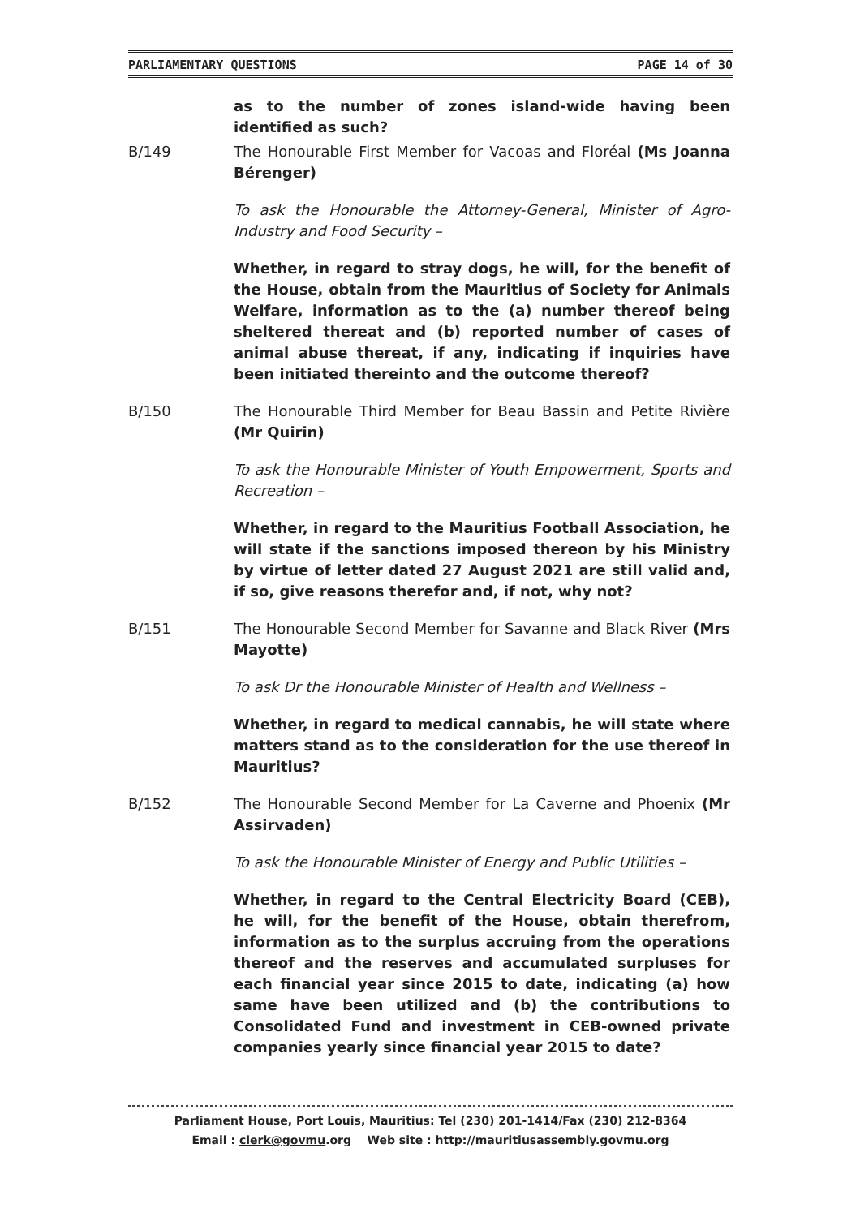PARLIAMENTARY QUESTIONS PAGE 14 of 30
as to the number of zones island-wide having been identified as such?
B/149 The Honourable First Member for Vacoas and Floréal (Ms Joanna Bérenger)
To ask the Honourable the Attorney-General, Minister of Agro-Industry and Food Security –
Whether, in regard to stray dogs, he will, for the benefit of the House, obtain from the Mauritius of Society for Animals Welfare, information as to the (a) number thereof being sheltered thereat and (b) reported number of cases of animal abuse thereat, if any, indicating if inquiries have been initiated thereinto and the outcome thereof?
B/150 The Honourable Third Member for Beau Bassin and Petite Rivière (Mr Quirin)
To ask the Honourable Minister of Youth Empowerment, Sports and Recreation –
Whether, in regard to the Mauritius Football Association, he will state if the sanctions imposed thereon by his Ministry by virtue of letter dated 27 August 2021 are still valid and, if so, give reasons therefor and, if not, why not?
B/151 The Honourable Second Member for Savanne and Black River (Mrs Mayotte)
To ask Dr the Honourable Minister of Health and Wellness –
Whether, in regard to medical cannabis, he will state where matters stand as to the consideration for the use thereof in Mauritius?
B/152 The Honourable Second Member for La Caverne and Phoenix (Mr Assirvaden)
To ask the Honourable Minister of Energy and Public Utilities –
Whether, in regard to the Central Electricity Board (CEB), he will, for the benefit of the House, obtain therefrom, information as to the surplus accruing from the operations thereof and the reserves and accumulated surpluses for each financial year since 2015 to date, indicating (a) how same have been utilized and (b) the contributions to Consolidated Fund and investment in CEB-owned private companies yearly since financial year 2015 to date?
Parliament House, Port Louis, Mauritius: Tel (230) 201-1414/Fax (230) 212-8364
Email : clerk@govmu.org Web site : http://mauritiusassembly.govmu.org